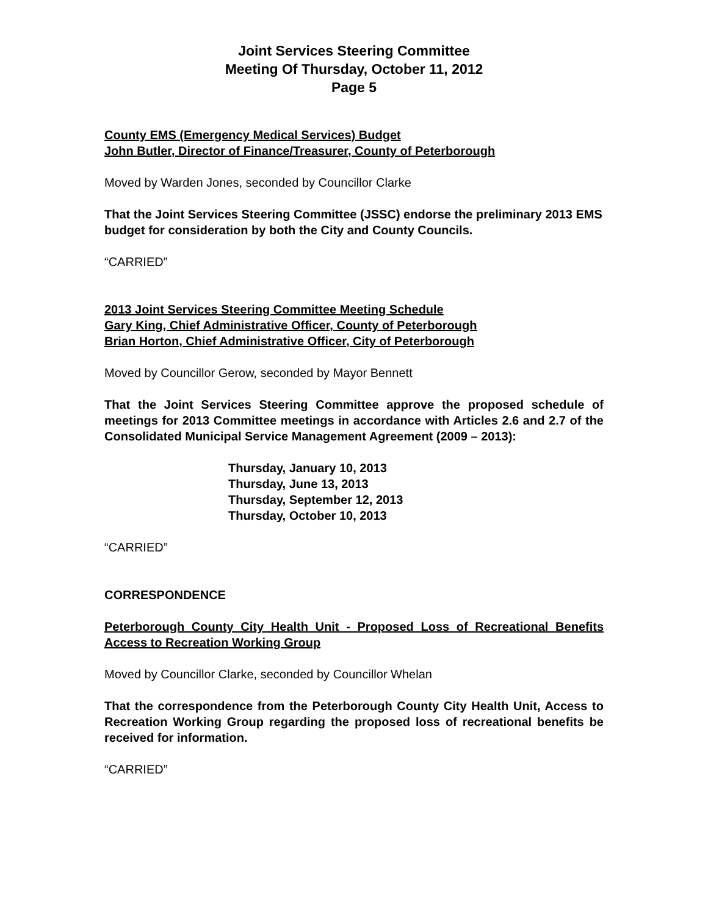Joint Services Steering Committee
Meeting Of Thursday, October 11, 2012
Page 5
County EMS (Emergency Medical Services) Budget
John Butler, Director of Finance/Treasurer, County of Peterborough
Moved by Warden Jones, seconded by Councillor Clarke
That the Joint Services Steering Committee (JSSC) endorse the preliminary 2013 EMS budget for consideration by both the City and County Councils.
“CARRIED”
2013 Joint Services Steering Committee Meeting Schedule
Gary King, Chief Administrative Officer, County of Peterborough
Brian Horton, Chief Administrative Officer, City of Peterborough
Moved by Councillor Gerow, seconded by Mayor Bennett
That the Joint Services Steering Committee approve the proposed schedule of meetings for 2013 Committee meetings in accordance with Articles 2.6 and 2.7 of the Consolidated Municipal Service Management Agreement (2009 – 2013):
Thursday, January 10, 2013
Thursday, June 13, 2013
Thursday, September 12, 2013
Thursday, October 10, 2013
“CARRIED”
CORRESPONDENCE
Peterborough County City Health Unit - Proposed Loss of Recreational Benefits Access to Recreation Working Group
Moved by Councillor Clarke, seconded by Councillor Whelan
That the correspondence from the Peterborough County City Health Unit, Access to Recreation Working Group regarding the proposed loss of recreational benefits be received for information.
“CARRIED”